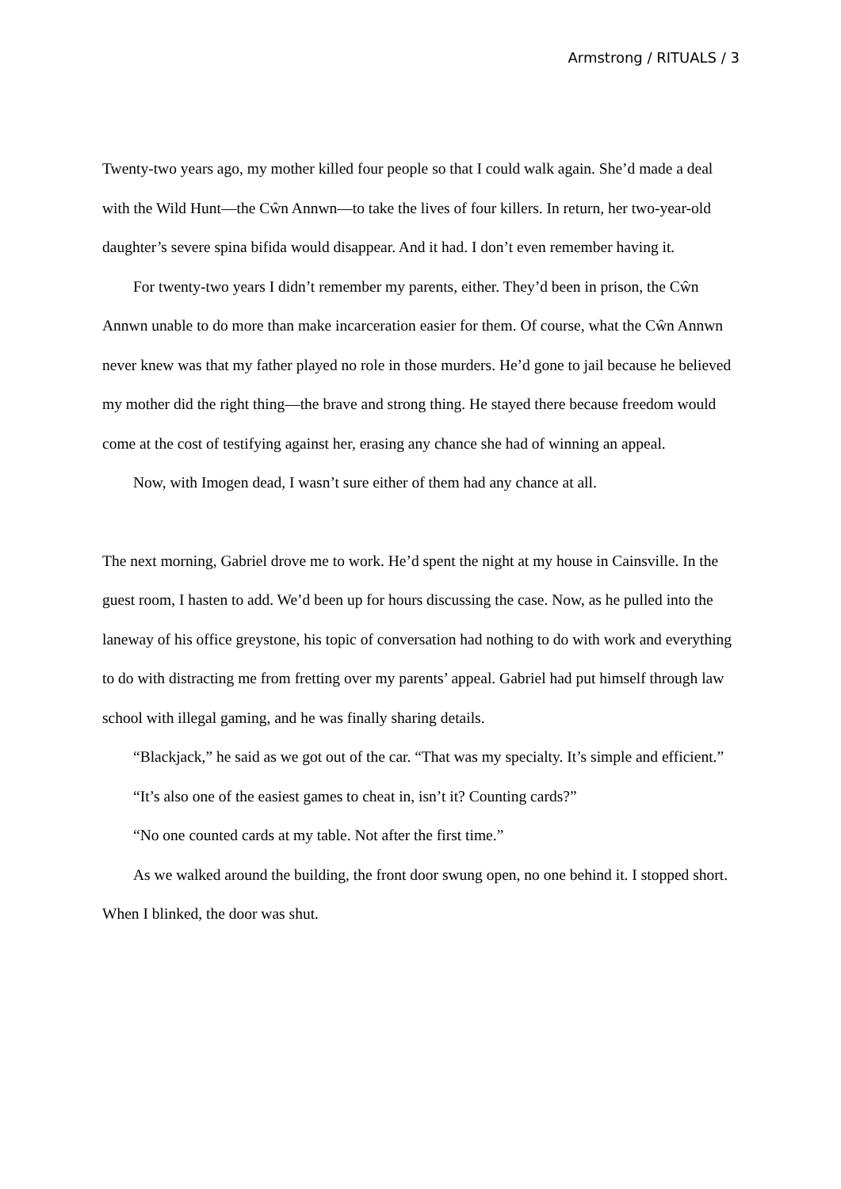Armstrong / RITUALS / 3
Twenty-two years ago, my mother killed four people so that I could walk again. She’d made a deal with the Wild Hunt—the Cŵn Annwn—to take the lives of four killers. In return, her two-year-old daughter’s severe spina bifida would disappear. And it had. I don’t even remember having it.
For twenty-two years I didn’t remember my parents, either. They’d been in prison, the Cŵn Annwn unable to do more than make incarceration easier for them. Of course, what the Cŵn Annwn never knew was that my father played no role in those murders. He’d gone to jail because he believed my mother did the right thing—the brave and strong thing. He stayed there because freedom would come at the cost of testifying against her, erasing any chance she had of winning an appeal.
Now, with Imogen dead, I wasn’t sure either of them had any chance at all.
The next morning, Gabriel drove me to work. He’d spent the night at my house in Cainsville. In the guest room, I hasten to add. We’d been up for hours discussing the case. Now, as he pulled into the laneway of his office greystone, his topic of conversation had nothing to do with work and everything to do with distracting me from fretting over my parents’ appeal. Gabriel had put himself through law school with illegal gaming, and he was finally sharing details.
“Blackjack,” he said as we got out of the car. “That was my specialty. It’s simple and efficient.”
“It’s also one of the easiest games to cheat in, isn’t it? Counting cards?”
“No one counted cards at my table. Not after the first time.”
As we walked around the building, the front door swung open, no one behind it. I stopped short. When I blinked, the door was shut.